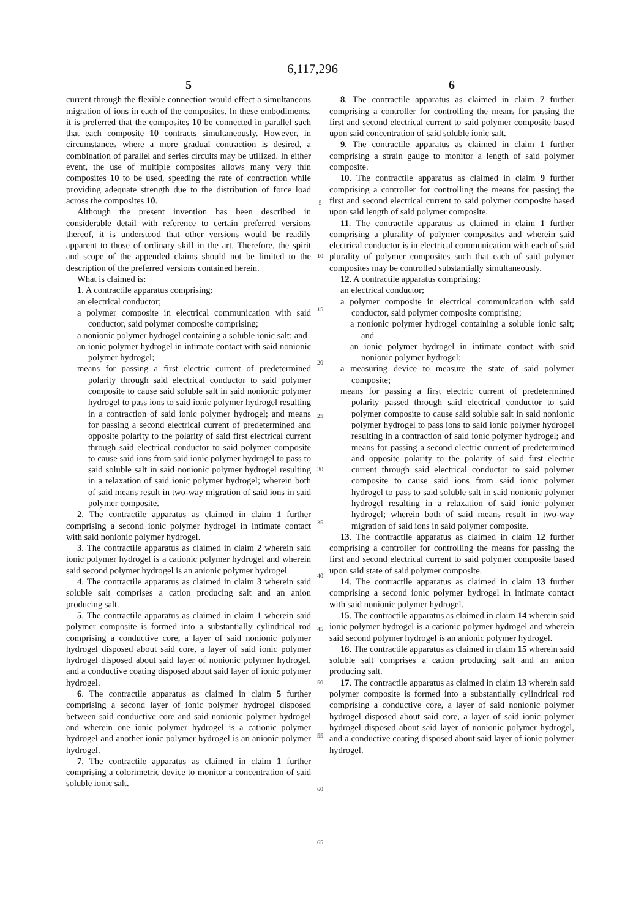6,117,296
5
current through the flexible connection would effect a simultaneous migration of ions in each of the composites. In these embodiments, it is preferred that the composites 10 be connected in parallel such that each composite 10 contracts simultaneously. However, in circumstances where a more gradual contraction is desired, a combination of parallel and series circuits may be utilized. In either event, the use of multiple composites allows many very thin composites 10 to be used, speeding the rate of contraction while providing adequate strength due to the distribution of force load across the composites 10.
Although the present invention has been described in considerable detail with reference to certain preferred versions thereof, it is understood that other versions would be readily apparent to those of ordinary skill in the art. Therefore, the spirit and scope of the appended claims should not be limited to the description of the preferred versions contained herein.
What is claimed is:
1. A contractile apparatus comprising:
an electrical conductor;
a polymer composite in electrical communication with said conductor, said polymer composite comprising;
a nonionic polymer hydrogel containing a soluble ionic salt; and
an ionic polymer hydrogel in intimate contact with said nonionic polymer hydrogel;
means for passing a first electric current of predetermined polarity through said electrical conductor to said polymer composite to cause said soluble salt in said nonionic polymer hydrogel to pass ions to said ionic polymer hydrogel resulting in a contraction of said ionic polymer hydrogel; and means for passing a second electrical current of predetermined and opposite polarity to the polarity of said first electrical current through said electrical conductor to said polymer composite to cause said ions from said ionic polymer hydrogel to pass to said soluble salt in said nonionic polymer hydrogel resulting in a relaxation of said ionic polymer hydrogel; wherein both of said means result in two-way migration of said ions in said polymer composite.
2. The contractile apparatus as claimed in claim 1 further comprising a second ionic polymer hydrogel in intimate contact with said nonionic polymer hydrogel.
3. The contractile apparatus as claimed in claim 2 wherein said ionic polymer hydrogel is a cationic polymer hydrogel and wherein said second polymer hydrogel is an anionic polymer hydrogel.
4. The contractile apparatus as claimed in claim 3 wherein said soluble salt comprises a cation producing salt and an anion producing salt.
5. The contractile apparatus as claimed in claim 1 wherein said polymer composite is formed into a substantially cylindrical rod comprising a conductive core, a layer of said nonionic polymer hydrogel disposed about said core, a layer of said ionic polymer hydrogel disposed about said layer of nonionic polymer hydrogel, and a conductive coating disposed about said layer of ionic polymer hydrogel.
6. The contractile apparatus as claimed in claim 5 further comprising a second layer of ionic polymer hydrogel disposed between said conductive core and said nonionic polymer hydrogel and wherein one ionic polymer hydrogel is a cationic polymer hydrogel and another ionic polymer hydrogel is an anionic polymer hydrogel.
7. The contractile apparatus as claimed in claim 1 further comprising a colorimetric device to monitor a concentration of said soluble ionic salt.
5
10
15
20
25
30
35
40
45
50
55
60
65
6
8. The contractile apparatus as claimed in claim 7 further comprising a controller for controlling the means for passing the first and second electrical current to said polymer composite based upon said concentration of said soluble ionic salt.
9. The contractile apparatus as claimed in claim 1 further comprising a strain gauge to monitor a length of said polymer composite.
10. The contractile apparatus as claimed in claim 9 further comprising a controller for controlling the means for passing the first and second electrical current to said polymer composite based upon said length of said polymer composite.
11. The contractile apparatus as claimed in claim 1 further comprising a plurality of polymer composites and wherein said electrical conductor is in electrical communication with each of said plurality of polymer composites such that each of said polymer composites may be controlled substantially simultaneously.
12. A contractile apparatus comprising:
an electrical conductor;
a polymer composite in electrical communication with said conductor, said polymer composite comprising;
a nonionic polymer hydrogel containing a soluble ionic salt; and
an ionic polymer hydrogel in intimate contact with said nonionic polymer hydrogel;
a measuring device to measure the state of said polymer composite;
means for passing a first electric current of predetermined polarity passed through said electrical conductor to said polymer composite to cause said soluble salt in said nonionic polymer hydrogel to pass ions to said ionic polymer hydrogel resulting in a contraction of said ionic polymer hydrogel; and means for passing a second electric current of predetermined and opposite polarity to the polarity of said first electric current through said electrical conductor to said polymer composite to cause said ions from said ionic polymer hydrogel to pass to said soluble salt in said nonionic polymer hydrogel resulting in a relaxation of said ionic polymer hydrogel; wherein both of said means result in two-way migration of said ions in said polymer composite.
13. The contractile apparatus as claimed in claim 12 further comprising a controller for controlling the means for passing the first and second electrical current to said polymer composite based upon said state of said polymer composite.
14. The contractile apparatus as claimed in claim 13 further comprising a second ionic polymer hydrogel in intimate contact with said nonionic polymer hydrogel.
15. The contractile apparatus as claimed in claim 14 wherein said ionic polymer hydrogel is a cationic polymer hydrogel and wherein said second polymer hydrogel is an anionic polymer hydrogel.
16. The contractile apparatus as claimed in claim 15 wherein said soluble salt comprises a cation producing salt and an anion producing salt.
17. The contractile apparatus as claimed in claim 13 wherein said polymer composite is formed into a substantially cylindrical rod comprising a conductive core, a layer of said nonionic polymer hydrogel disposed about said core, a layer of said ionic polymer hydrogel disposed about said layer of nonionic polymer hydrogel, and a conductive coating disposed about said layer of ionic polymer hydrogel.